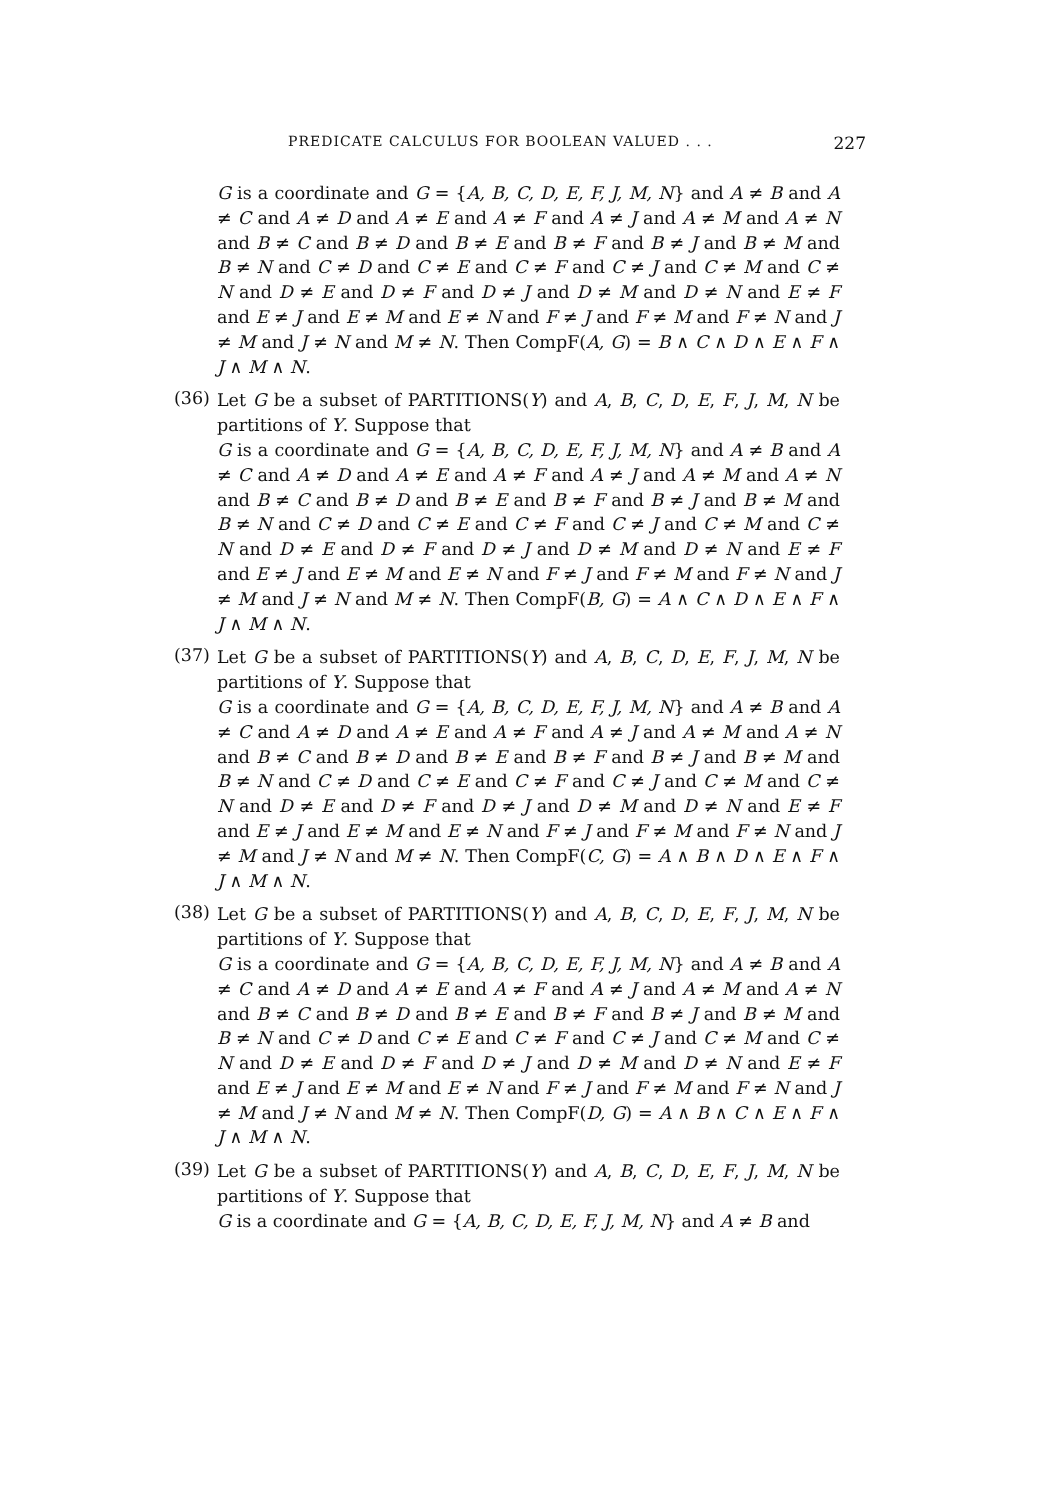PREDICATE CALCULUS FOR BOOLEAN VALUED . . . 227
G is a coordinate and G = {A, B, C, D, E, F, J, M, N} and A ≠ B and A ≠ C and A ≠ D and A ≠ E and A ≠ F and A ≠ J and A ≠ M and A ≠ N and B ≠ C and B ≠ D and B ≠ E and B ≠ F and B ≠ J and B ≠ M and B ≠ N and C ≠ D and C ≠ E and C ≠ F and C ≠ J and C ≠ M and C ≠ N and D ≠ E and D ≠ F and D ≠ J and D ≠ M and D ≠ N and E ≠ F and E ≠ J and E ≠ M and E ≠ N and F ≠ J and F ≠ M and F ≠ N and J ≠ M and J ≠ N and M ≠ N. Then CompF(A, G) = B ∧ C ∧ D ∧ E ∧ F ∧ J ∧ M ∧ N.
(36)
Let G be a subset of PARTITIONS(Y) and A, B, C, D, E, F, J, M, N be partitions of Y. Suppose that
G is a coordinate and G = {A, B, C, D, E, F, J, M, N} and A ≠ B and A ≠ C and A ≠ D and A ≠ E and A ≠ F and A ≠ J and A ≠ M and A ≠ N and B ≠ C and B ≠ D and B ≠ E and B ≠ F and B ≠ J and B ≠ M and B ≠ N and C ≠ D and C ≠ E and C ≠ F and C ≠ J and C ≠ M and C ≠ N and D ≠ E and D ≠ F and D ≠ J and D ≠ M and D ≠ N and E ≠ F and E ≠ J and E ≠ M and E ≠ N and F ≠ J and F ≠ M and F ≠ N and J ≠ M and J ≠ N and M ≠ N. Then CompF(B, G) = A ∧ C ∧ D ∧ E ∧ F ∧ J ∧ M ∧ N.
(37)
Let G be a subset of PARTITIONS(Y) and A, B, C, D, E, F, J, M, N be partitions of Y. Suppose that
G is a coordinate and G = {A, B, C, D, E, F, J, M, N} and A ≠ B and A ≠ C and A ≠ D and A ≠ E and A ≠ F and A ≠ J and A ≠ M and A ≠ N and B ≠ C and B ≠ D and B ≠ E and B ≠ F and B ≠ J and B ≠ M and B ≠ N and C ≠ D and C ≠ E and C ≠ F and C ≠ J and C ≠ M and C ≠ N and D ≠ E and D ≠ F and D ≠ J and D ≠ M and D ≠ N and E ≠ F and E ≠ J and E ≠ M and E ≠ N and F ≠ J and F ≠ M and F ≠ N and J ≠ M and J ≠ N and M ≠ N. Then CompF(C, G) = A ∧ B ∧ D ∧ E ∧ F ∧ J ∧ M ∧ N.
(38)
Let G be a subset of PARTITIONS(Y) and A, B, C, D, E, F, J, M, N be partitions of Y. Suppose that
G is a coordinate and G = {A, B, C, D, E, F, J, M, N} and A ≠ B and A ≠ C and A ≠ D and A ≠ E and A ≠ F and A ≠ J and A ≠ M and A ≠ N and B ≠ C and B ≠ D and B ≠ E and B ≠ F and B ≠ J and B ≠ M and B ≠ N and C ≠ D and C ≠ E and C ≠ F and C ≠ J and C ≠ M and C ≠ N and D ≠ E and D ≠ F and D ≠ J and D ≠ M and D ≠ N and E ≠ F and E ≠ J and E ≠ M and E ≠ N and F ≠ J and F ≠ M and F ≠ N and J ≠ M and J ≠ N and M ≠ N. Then CompF(D, G) = A ∧ B ∧ C ∧ E ∧ F ∧ J ∧ M ∧ N.
(39)
Let G be a subset of PARTITIONS(Y) and A, B, C, D, E, F, J, M, N be partitions of Y. Suppose that
G is a coordinate and G = {A, B, C, D, E, F, J, M, N} and A ≠ B and